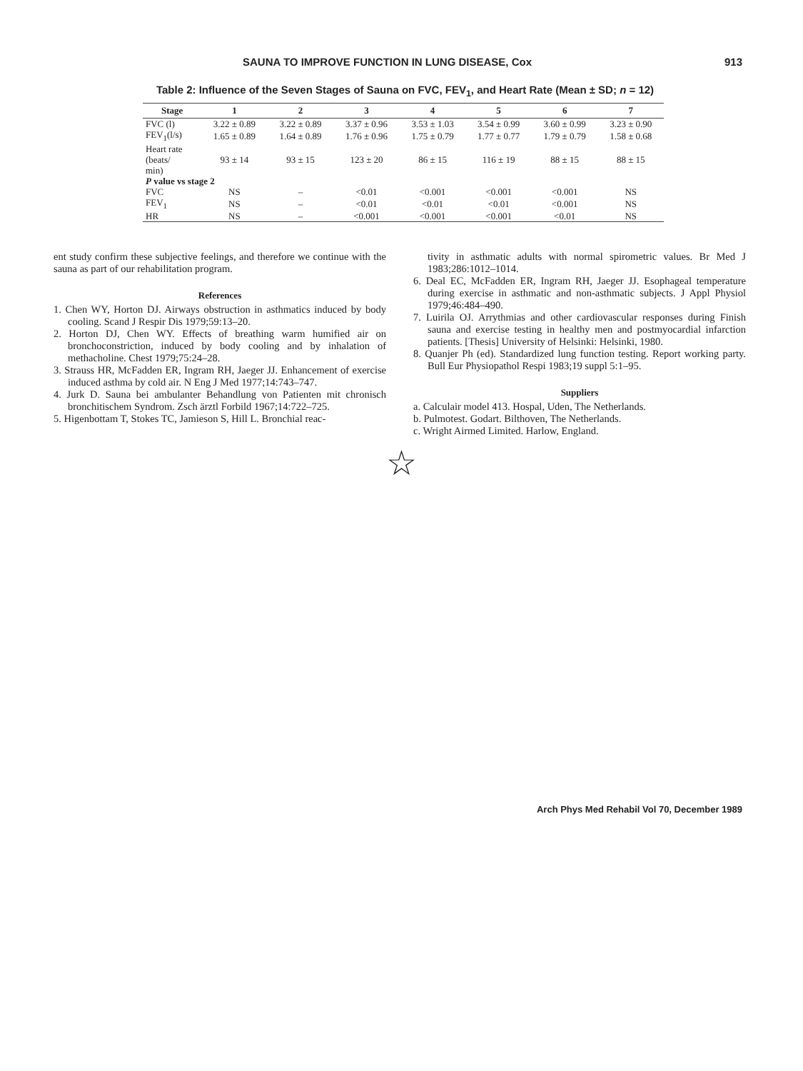SAUNA TO IMPROVE FUNCTION IN LUNG DISEASE, Cox 913
Table 2: Influence of the Seven Stages of Sauna on FVC, FEV<sub>1</sub>, and Heart Rate (Mean ± SD; n = 12)
| Stage | 1 | 2 | 3 | 4 | 5 | 6 | 7 |
| --- | --- | --- | --- | --- | --- | --- | --- |
| FVC (l) | 3.22 ± 0.89 | 3.22 ± 0.89 | 3.37 ± 0.96 | 3.53 ± 1.03 | 3.54 ± 0.99 | 3.60 ± 0.99 | 3.23 ± 0.90 |
| FEV<sub>1</sub>(l/s) | 1.65 ± 0.89 | 1.64 ± 0.89 | 1.76 ± 0.96 | 1.75 ± 0.79 | 1.77 ± 0.77 | 1.79 ± 0.79 | 1.58 ± 0.68 |
| Heart rate (beats/ min) | 93 ± 14 | 93 ± 15 | 123 ± 20 | 86 ± 15 | 116 ± 19 | 88 ± 15 | 88 ± 15 |
| P value vs stage 2 | | | | | | | |
| FVC | NS | – | <0.01 | <0.001 | <0.001 | <0.001 | NS |
| FEV<sub>1</sub> | NS | – | <0.01 | <0.01 | <0.01 | <0.001 | NS |
| HR | NS | – | <0.001 | <0.001 | <0.001 | <0.01 | NS |
ent study confirm these subjective feelings, and therefore we continue with the sauna as part of our rehabilitation program.
References
1. Chen WY, Horton DJ. Airways obstruction in asthmatics induced by body cooling. Scand J Respir Dis 1979;59:13–20.
2. Horton DJ, Chen WY. Effects of breathing warm humified air on bronchoconstriction, induced by body cooling and by inhalation of methacholine. Chest 1979;75:24–28.
3. Strauss HR, McFadden ER, Ingram RH, Jaeger JJ. Enhancement of exercise induced asthma by cold air. N Eng J Med 1977;14:743–747.
4. Jurk D. Sauna bei ambulanter Behandlung von Patienten mit chronisch bronchitischem Syndrom. Zsch ärztl Forbild 1967;14:722–725.
5. Higenbottam T, Stokes TC, Jamieson S, Hill L. Bronchial reac-
tivity in asthmatic adults with normal spirometric values. Br Med J 1983;286:1012–1014.
6. Deal EC, McFadden ER, Ingram RH, Jaeger JJ. Esophageal temperature during exercise in asthmatic and non-asthmatic subjects. J Appl Physiol 1979;46:484–490.
7. Luirila OJ. Arrythmias and other cardiovascular responses during Finish sauna and exercise testing in healthy men and postmyocardial infarction patients. [Thesis] University of Helsinki: Helsinki, 1980.
8. Quanjer Ph (ed). Standardized lung function testing. Report working party. Bull Eur Physiopathol Respi 1983;19 suppl 5:1–95.
Suppliers
a. Calculair model 413. Hospal, Uden, The Netherlands.
b. Pulmotest. Godart. Bilthoven, The Netherlands.
c. Wright Airmed Limited. Harlow, England.
☆
Arch Phys Med Rehabil Vol 70, December 1989